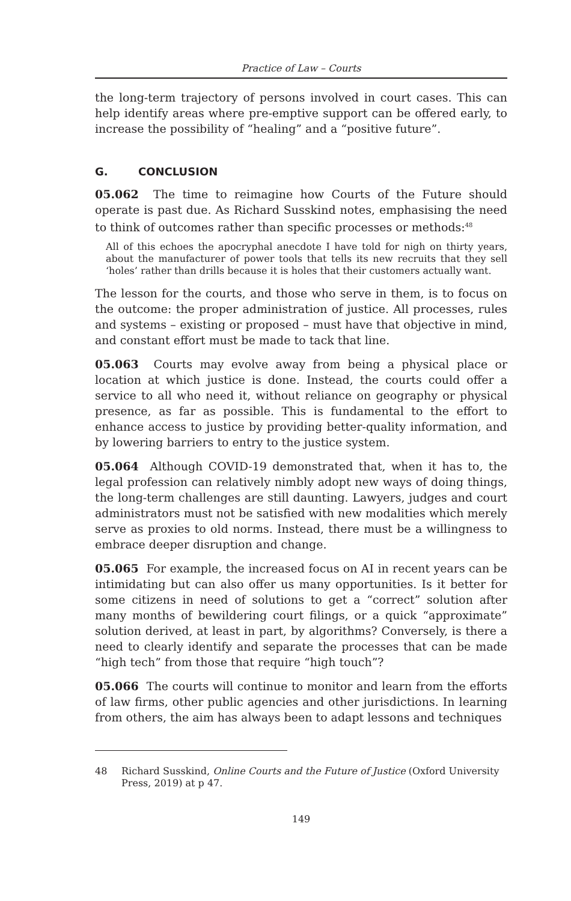Practice of Law – Courts
the long-term trajectory of persons involved in court cases. This can help identify areas where pre-emptive support can be offered early, to increase the possibility of “healing” and a “positive future”.
G. CONCLUSION
05.062 The time to reimagine how Courts of the Future should operate is past due. As Richard Susskind notes, emphasising the need to think of outcomes rather than specific processes or methods:<sup>48</sup>
All of this echoes the apocryphal anecdote I have told for nigh on thirty years, about the manufacturer of power tools that tells its new recruits that they sell ‘holes’ rather than drills because it is holes that their customers actually want.
The lesson for the courts, and those who serve in them, is to focus on the outcome: the proper administration of justice. All processes, rules and systems – existing or proposed – must have that objective in mind, and constant effort must be made to tack that line.
05.063 Courts may evolve away from being a physical place or location at which justice is done. Instead, the courts could offer a service to all who need it, without reliance on geography or physical presence, as far as possible. This is fundamental to the effort to enhance access to justice by providing better-quality information, and by lowering barriers to entry to the justice system.
05.064 Although COVID-19 demonstrated that, when it has to, the legal profession can relatively nimbly adopt new ways of doing things, the long-term challenges are still daunting. Lawyers, judges and court administrators must not be satisfied with new modalities which merely serve as proxies to old norms. Instead, there must be a willingness to embrace deeper disruption and change.
05.065 For example, the increased focus on AI in recent years can be intimidating but can also offer us many opportunities. Is it better for some citizens in need of solutions to get a “correct” solution after many months of bewildering court filings, or a quick “approximate” solution derived, at least in part, by algorithms? Conversely, is there a need to clearly identify and separate the processes that can be made “high tech” from those that require “high touch”?
05.066 The courts will continue to monitor and learn from the efforts of law firms, other public agencies and other jurisdictions. In learning from others, the aim has always been to adapt lessons and techniques
48 Richard Susskind, Online Courts and the Future of Justice (Oxford University Press, 2019) at p 47.
149